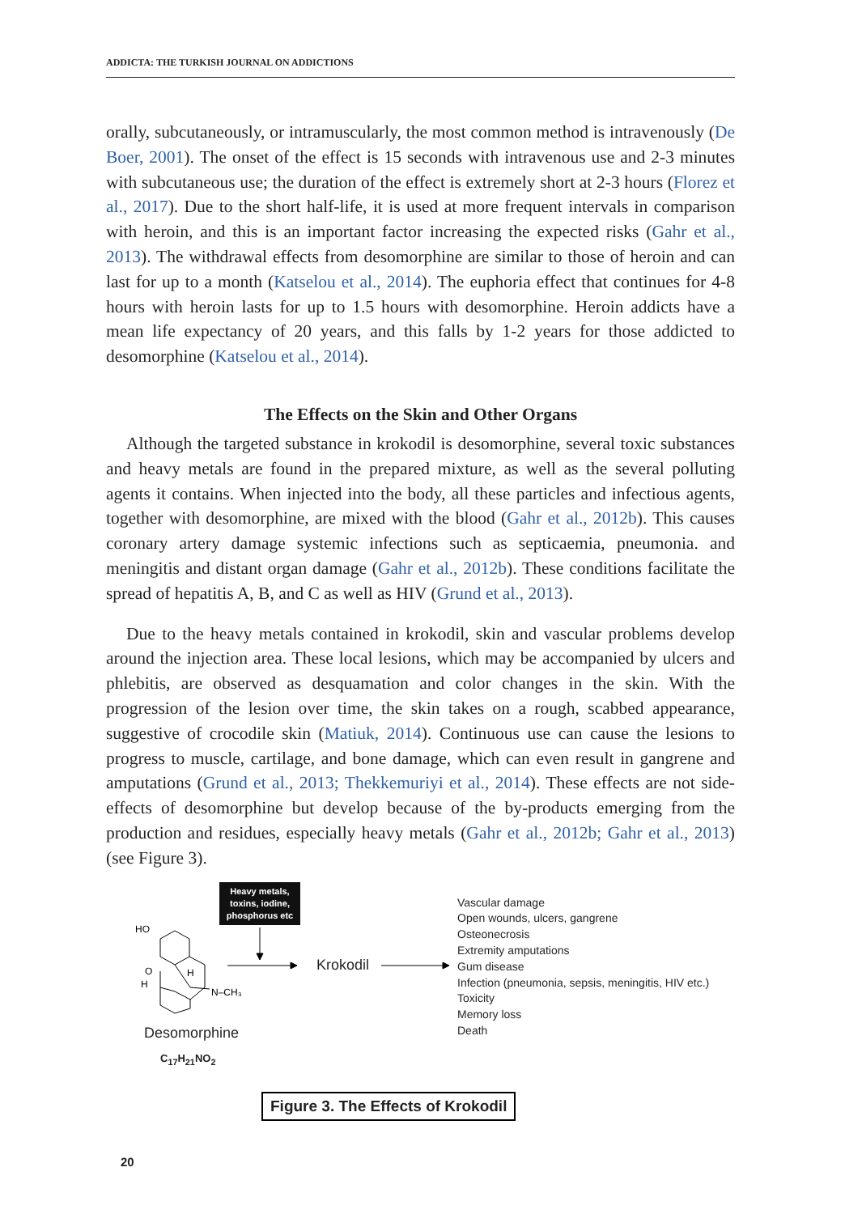ADDICTA: THE TURKISH JOURNAL ON ADDICTIONS
orally, subcutaneously, or intramuscularly, the most common method is intravenously (De Boer, 2001). The onset of the effect is 15 seconds with intravenous use and 2-3 minutes with subcutaneous use; the duration of the effect is extremely short at 2-3 hours (Florez et al., 2017). Due to the short half-life, it is used at more frequent intervals in comparison with heroin, and this is an important factor increasing the expected risks (Gahr et al., 2013). The withdrawal effects from desomorphine are similar to those of heroin and can last for up to a month (Katselou et al., 2014). The euphoria effect that continues for 4-8 hours with heroin lasts for up to 1.5 hours with desomorphine. Heroin addicts have a mean life expectancy of 20 years, and this falls by 1-2 years for those addicted to desomorphine (Katselou et al., 2014).
The Effects on the Skin and Other Organs
Although the targeted substance in krokodil is desomorphine, several toxic substances and heavy metals are found in the prepared mixture, as well as the several polluting agents it contains. When injected into the body, all these particles and infectious agents, together with desomorphine, are mixed with the blood (Gahr et al., 2012b). This causes coronary artery damage systemic infections such as septicaemia, pneumonia. and meningitis and distant organ damage (Gahr et al., 2012b). These conditions facilitate the spread of hepatitis A, B, and C as well as HIV (Grund et al., 2013).
Due to the heavy metals contained in krokodil, skin and vascular problems develop around the injection area. These local lesions, which may be accompanied by ulcers and phlebitis, are observed as desquamation and color changes in the skin. With the progression of the lesion over time, the skin takes on a rough, scabbed appearance, suggestive of crocodile skin (Matiuk, 2014). Continuous use can cause the lesions to progress to muscle, cartilage, and bone damage, which can even result in gangrene and amputations (Grund et al., 2013; Thekkemuriyi et al., 2014). These effects are not side-effects of desomorphine but develop because of the by-products emerging from the production and residues, especially heavy metals (Gahr et al., 2012b; Gahr et al., 2013) (see Figure 3).
Heavy metals, toxins, iodine, phosphorus etc
HO
O
H
H
N–CH₃
Krokodil
Vascular damage
Open wounds, ulcers, gangrene
Osteonecrosis
Extremity amputations
Gum disease
Infection (pneumonia, sepsis, meningitis, HIV etc.)
Toxicity
Memory loss
Death
Desomorphine
C<sub>17</sub>H<sub>21</sub>NO<sub>2</sub>
Figure 3. The Effects of Krokodil
20